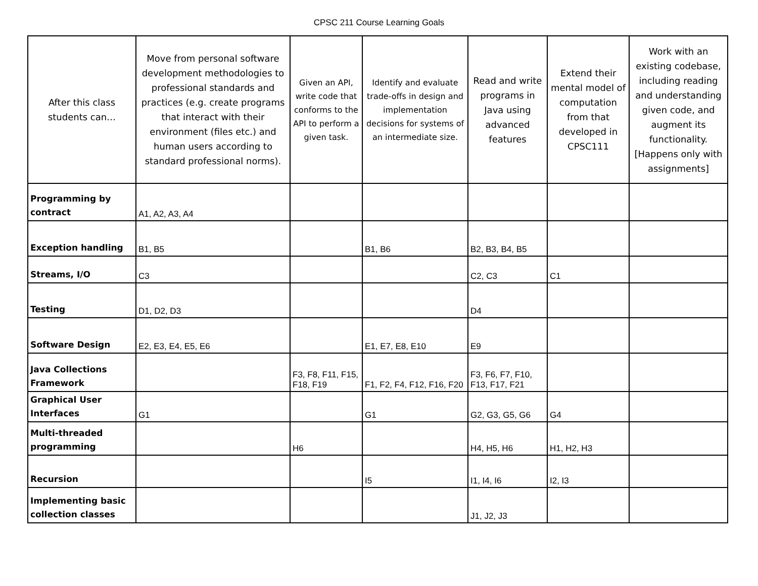CPSC 211 Course Learning Goals
| After this class students can… | Move from personal software development methodologies to professional standards and practices (e.g. create programs that interact with their environment (files etc.) and human users according to standard professional norms). | Given an API, write code that conforms to the API to perform a given task. | Identify and evaluate trade-offs in design and implementation decisions for systems of an intermediate size. | Read and write programs in Java using advanced features | Extend their mental model of computation from that developed in CPSC111 | Work with an existing codebase, including reading and understanding given code, and augment its functionality. [Happens only with assignments] |
| --- | --- | --- | --- | --- | --- | --- |
| Programming by contract | A1, A2, A3, A4 | | | | | |
| Exception handling | B1, B5 | | B1, B6 | B2, B3, B4, B5 | | |
| Streams, I/O | C3 | | | C2, C3 | C1 | |
| Testing | D1, D2, D3 | | | D4 | | |
| Software Design | E2, E3, E4, E5, E6 | | E1, E7, E8, E10 | E9 | | |
| Java Collections Framework | | F3, F8, F11, F15, F18, F19 | F1, F2, F4, F12, F16, F20 | F3, F6, F7, F10, F13, F17, F21 | | |
| Graphical User Interfaces | G1 | | G1 | G2, G3, G5, G6 | G4 | |
| Multi-threaded programming | | H6 | | H4, H5, H6 | H1, H2, H3 | |
| Recursion | | | I5 | I1, I4, I6 | I2, I3 | |
| Implementing basic collection classes | | | | J1, J2, J3 | | |